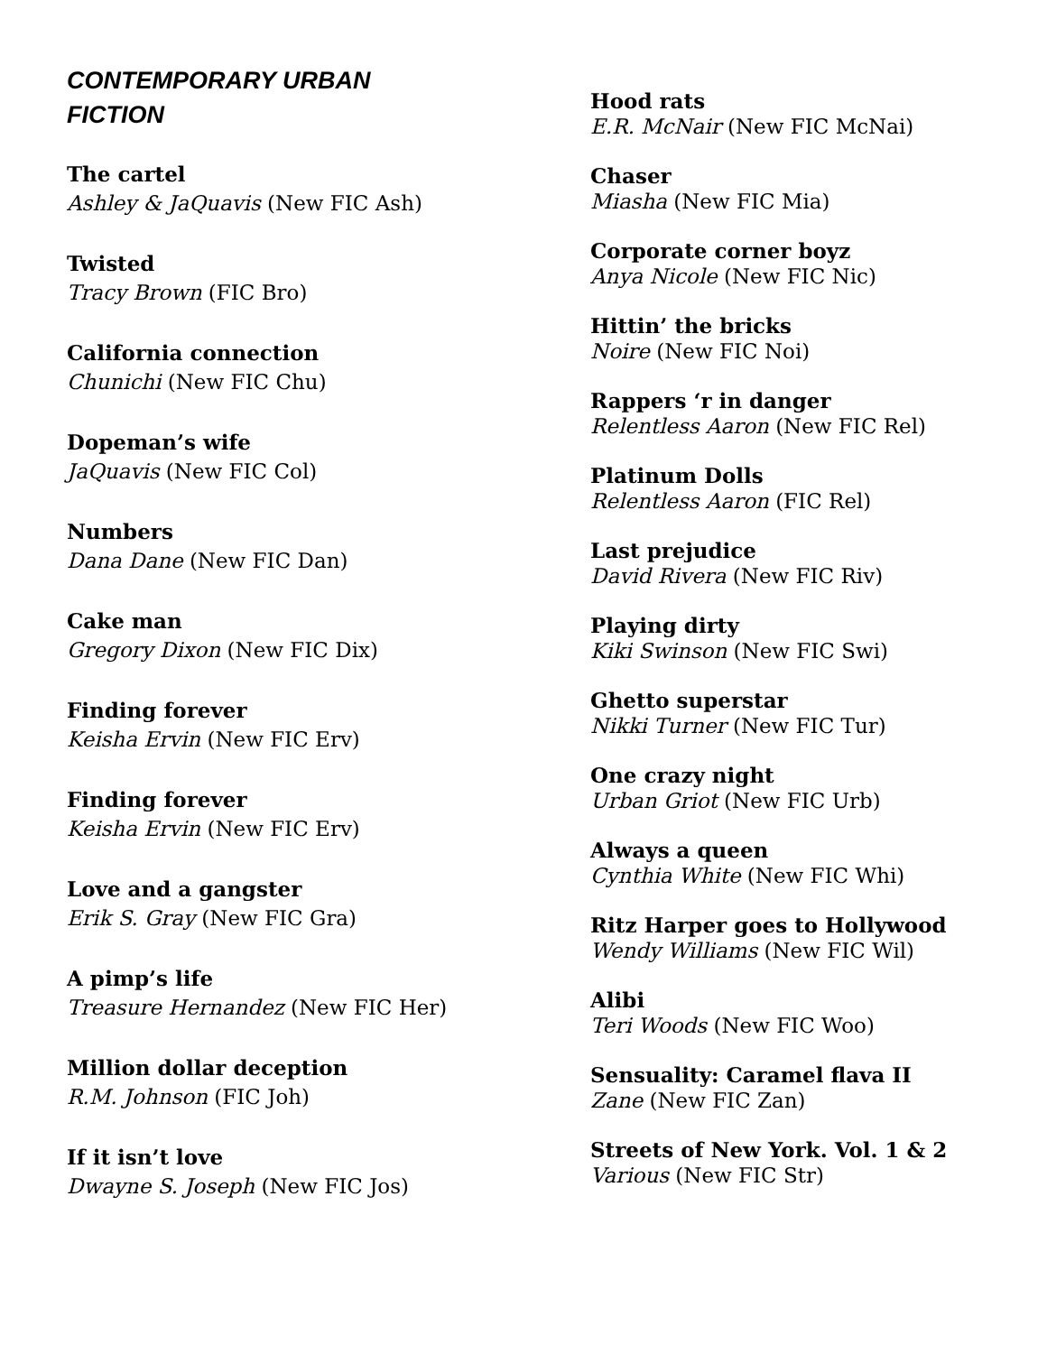CONTEMPORARY URBAN
FICTION
The cartel
Ashley & JaQuavis (New FIC Ash)
Twisted
Tracy Brown (FIC Bro)
California connection
Chunichi (New FIC Chu)
Dopeman’s wife
JaQuavis (New FIC Col)
Numbers
Dana Dane (New FIC Dan)
Cake man
Gregory Dixon (New FIC Dix)
Finding forever
Keisha Ervin (New FIC Erv)
Finding forever
Keisha Ervin (New FIC Erv)
Love and a gangster
Erik S. Gray (New FIC Gra)
A pimp’s life
Treasure Hernandez (New FIC Her)
Million dollar deception
R.M. Johnson (FIC Joh)
If it isn’t love
Dwayne S. Joseph (New FIC Jos)
Hood rats
E.R. McNair (New FIC McNai)
Chaser
Miasha (New FIC Mia)
Corporate corner boyz
Anya Nicole (New FIC Nic)
Hittin’ the bricks
Noire (New FIC Noi)
Rappers ‘r in danger
Relentless Aaron (New FIC Rel)
Platinum Dolls
Relentless Aaron (FIC Rel)
Last prejudice
David Rivera (New FIC Riv)
Playing dirty
Kiki Swinson (New FIC Swi)
Ghetto superstar
Nikki Turner (New FIC Tur)
One crazy night
Urban Griot (New FIC Urb)
Always a queen
Cynthia White (New FIC Whi)
Ritz Harper goes to Hollywood
Wendy Williams (New FIC Wil)
Alibi
Teri Woods (New FIC Woo)
Sensuality: Caramel flava II
Zane (New FIC Zan)
Streets of New York. Vol. 1 & 2
Various (New FIC Str)